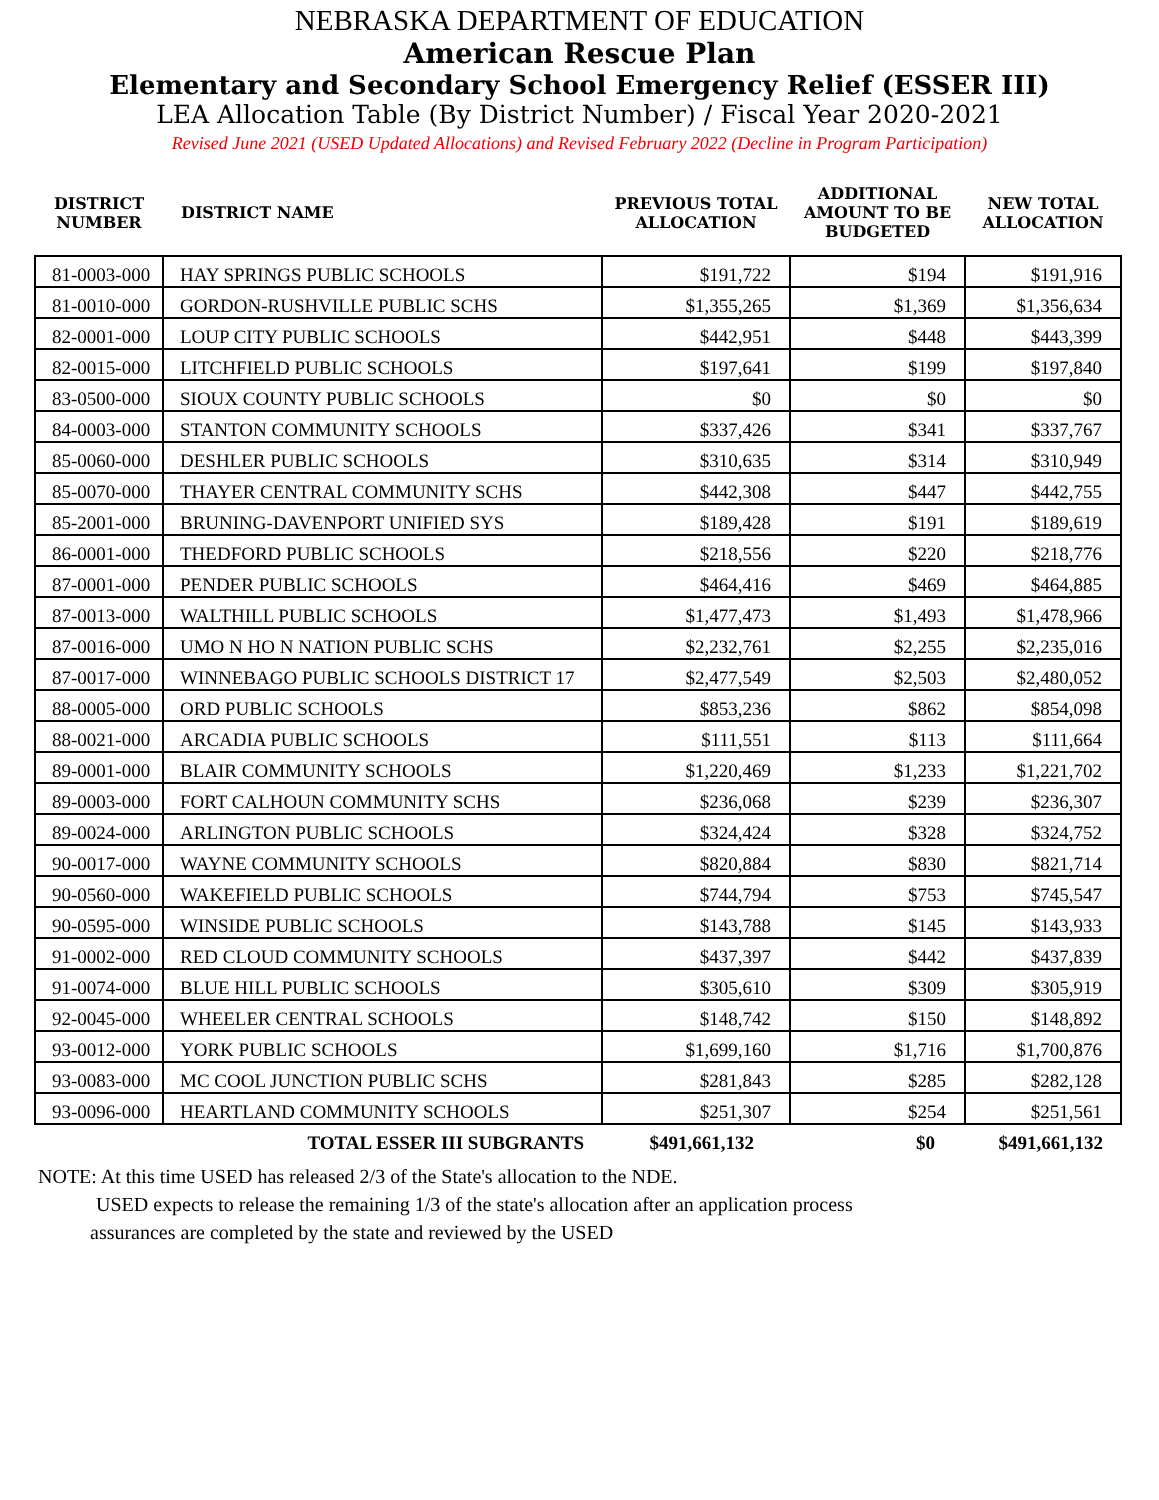NEBRASKA DEPARTMENT OF EDUCATION
American Rescue Plan
Elementary and Secondary School Emergency Relief (ESSER III)
LEA Allocation Table (By District Number) / Fiscal Year 2020-2021
Revised June 2021 (USED Updated Allocations) and Revised February 2022 (Decline in Program Participation)
| DISTRICT NUMBER | DISTRICT NAME | PREVIOUS TOTAL ALLOCATION | ADDITIONAL AMOUNT TO BE BUDGETED | NEW TOTAL ALLOCATION |
| --- | --- | --- | --- | --- |
| 81-0003-000 | HAY SPRINGS PUBLIC SCHOOLS | $191,722 | $194 | $191,916 |
| 81-0010-000 | GORDON-RUSHVILLE PUBLIC SCHS | $1,355,265 | $1,369 | $1,356,634 |
| 82-0001-000 | LOUP CITY PUBLIC SCHOOLS | $442,951 | $448 | $443,399 |
| 82-0015-000 | LITCHFIELD PUBLIC SCHOOLS | $197,641 | $199 | $197,840 |
| 83-0500-000 | SIOUX COUNTY PUBLIC SCHOOLS | $0 | $0 | $0 |
| 84-0003-000 | STANTON COMMUNITY SCHOOLS | $337,426 | $341 | $337,767 |
| 85-0060-000 | DESHLER PUBLIC SCHOOLS | $310,635 | $314 | $310,949 |
| 85-0070-000 | THAYER CENTRAL COMMUNITY SCHS | $442,308 | $447 | $442,755 |
| 85-2001-000 | BRUNING-DAVENPORT UNIFIED SYS | $189,428 | $191 | $189,619 |
| 86-0001-000 | THEDFORD PUBLIC SCHOOLS | $218,556 | $220 | $218,776 |
| 87-0001-000 | PENDER PUBLIC SCHOOLS | $464,416 | $469 | $464,885 |
| 87-0013-000 | WALTHILL PUBLIC SCHOOLS | $1,477,473 | $1,493 | $1,478,966 |
| 87-0016-000 | UMO N HO N NATION PUBLIC SCHS | $2,232,761 | $2,255 | $2,235,016 |
| 87-0017-000 | WINNEBAGO PUBLIC SCHOOLS DISTRICT 17 | $2,477,549 | $2,503 | $2,480,052 |
| 88-0005-000 | ORD PUBLIC SCHOOLS | $853,236 | $862 | $854,098 |
| 88-0021-000 | ARCADIA PUBLIC SCHOOLS | $111,551 | $113 | $111,664 |
| 89-0001-000 | BLAIR COMMUNITY SCHOOLS | $1,220,469 | $1,233 | $1,221,702 |
| 89-0003-000 | FORT CALHOUN COMMUNITY SCHS | $236,068 | $239 | $236,307 |
| 89-0024-000 | ARLINGTON PUBLIC SCHOOLS | $324,424 | $328 | $324,752 |
| 90-0017-000 | WAYNE COMMUNITY SCHOOLS | $820,884 | $830 | $821,714 |
| 90-0560-000 | WAKEFIELD PUBLIC SCHOOLS | $744,794 | $753 | $745,547 |
| 90-0595-000 | WINSIDE PUBLIC SCHOOLS | $143,788 | $145 | $143,933 |
| 91-0002-000 | RED CLOUD COMMUNITY SCHOOLS | $437,397 | $442 | $437,839 |
| 91-0074-000 | BLUE HILL PUBLIC SCHOOLS | $305,610 | $309 | $305,919 |
| 92-0045-000 | WHEELER CENTRAL SCHOOLS | $148,742 | $150 | $148,892 |
| 93-0012-000 | YORK PUBLIC SCHOOLS | $1,699,160 | $1,716 | $1,700,876 |
| 93-0083-000 | MC COOL JUNCTION PUBLIC SCHS | $281,843 | $285 | $282,128 |
| 93-0096-000 | HEARTLAND COMMUNITY SCHOOLS | $251,307 | $254 | $251,561 |
| TOTAL ESSER III SUBGRANTS | | $491,661,132 | $0 | $491,661,132 |
NOTE: At this time USED has released 2/3 of the State's allocation to the NDE.
USED expects to release the remaining 1/3 of the state's allocation after an application process
assurances are completed by the state and reviewed by the USED